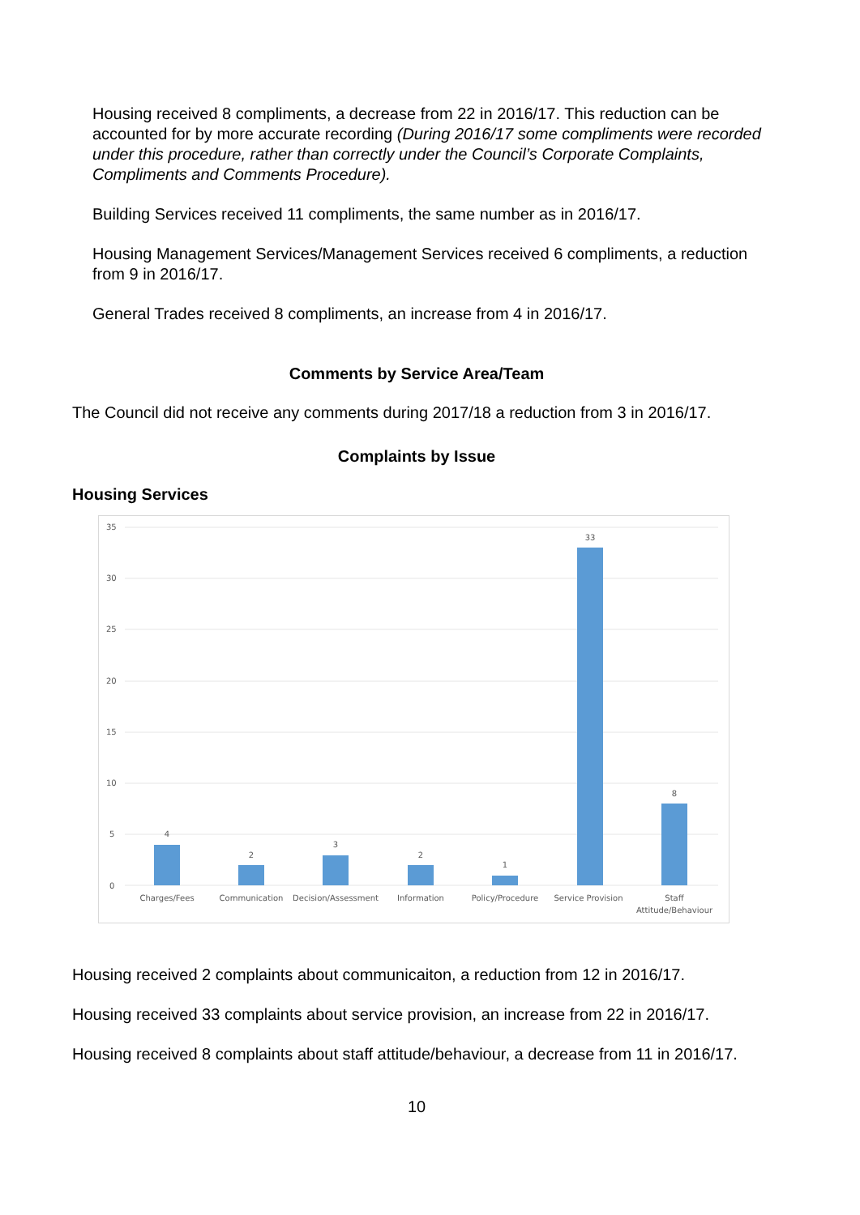Housing received 8 compliments, a decrease from 22 in 2016/17. This reduction can be accounted for by more accurate recording (During 2016/17 some compliments were recorded under this procedure, rather than correctly under the Council’s Corporate Complaints, Compliments and Comments Procedure).
Building Services received 11 compliments, the same number as in 2016/17.
Housing Management Services/Management Services received 6 compliments, a reduction from 9 in 2016/17.
General Trades received 8 compliments, an increase from 4 in 2016/17.
Comments by Service Area/Team
The Council did not receive any comments during 2017/18 a reduction from 3 in 2016/17.
Complaints by Issue
Housing Services
35
30
25
20
15
10
5
0
4
2
3
2
1
33
8
Charges/Fees
Communication
Decision/Assessment
Information
Policy/Procedure
Service Provision
Staff
Attitude/Behaviour
Housing received 2 complaints about communicaiton, a reduction from 12 in 2016/17.
Housing received 33 complaints about service provision, an increase from 22 in 2016/17.
Housing received 8 complaints about staff attitude/behaviour, a decrease from 11 in 2016/17.
10